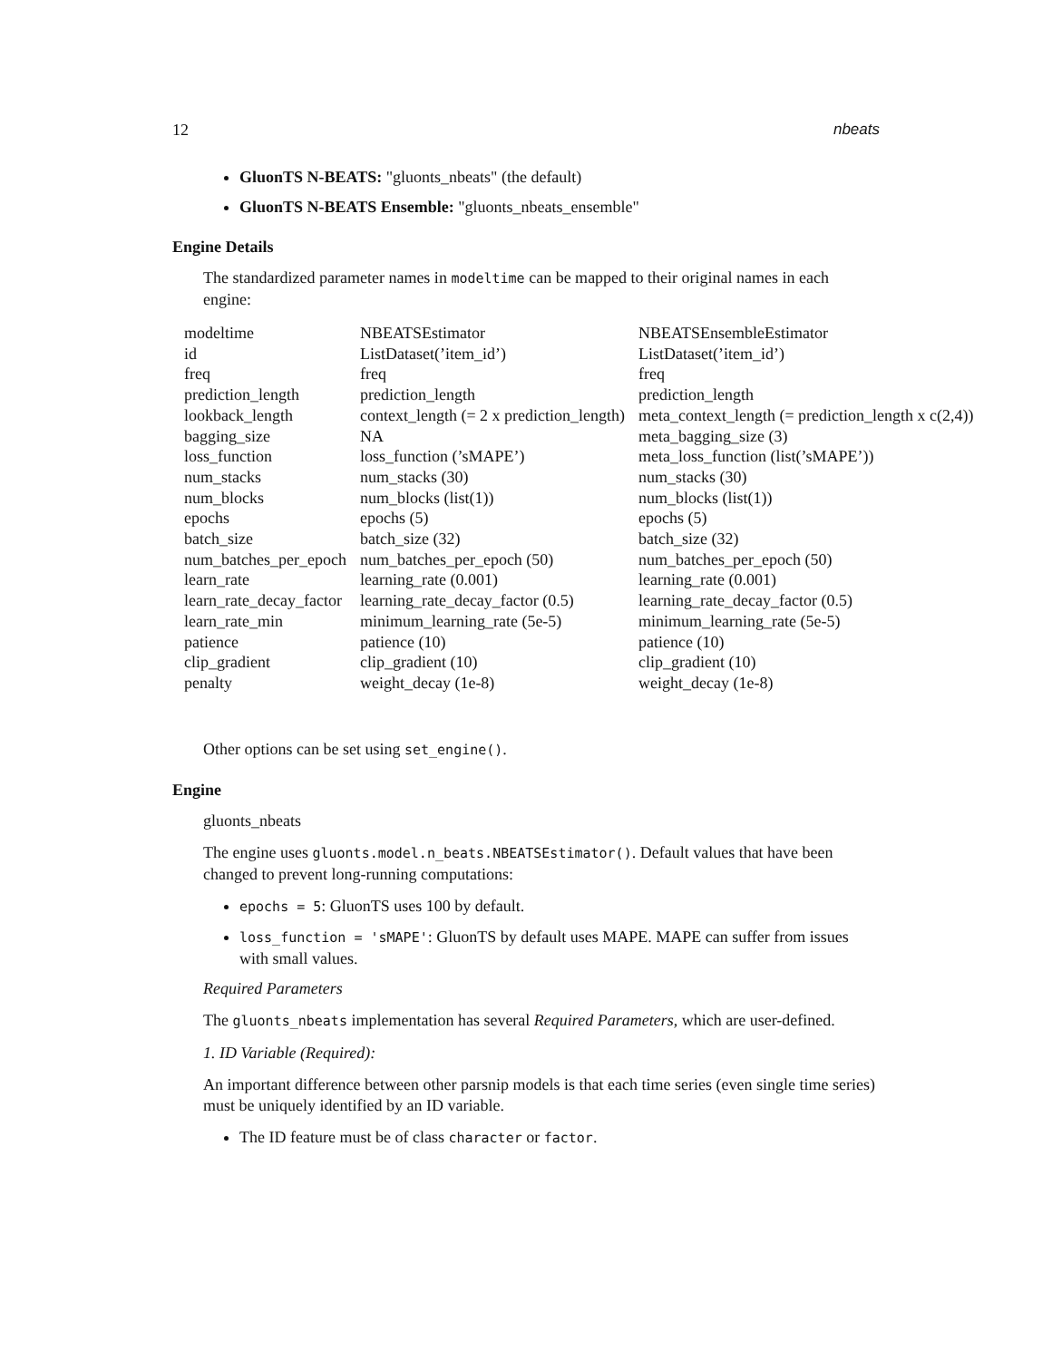12 nbeats
GluonTS N-BEATS: "gluonts_nbeats" (the default)
GluonTS N-BEATS Ensemble: "gluonts_nbeats_ensemble"
Engine Details
The standardized parameter names in modeltime can be mapped to their original names in each engine:
| modeltime | NBEATSEstimator | NBEATSEnsembleEstimator |
| id | ListDataset(’item_id’) | ListDataset(’item_id’) |
| freq | freq | freq |
| prediction_length | prediction_length | prediction_length |
| lookback_length | context_length (= 2 x prediction_length) | meta_context_length (= prediction_length x c(2,4)) |
| bagging_size | NA | meta_bagging_size (3) |
| loss_function | loss_function (’sMAPE’) | meta_loss_function (list(’sMAPE’)) |
| num_stacks | num_stacks (30) | num_stacks (30) |
| num_blocks | num_blocks (list(1)) | num_blocks (list(1)) |
| epochs | epochs (5) | epochs (5) |
| batch_size | batch_size (32) | batch_size (32) |
| num_batches_per_epoch | num_batches_per_epoch (50) | num_batches_per_epoch (50) |
| learn_rate | learning_rate (0.001) | learning_rate (0.001) |
| learn_rate_decay_factor | learning_rate_decay_factor (0.5) | learning_rate_decay_factor (0.5) |
| learn_rate_min | minimum_learning_rate (5e-5) | minimum_learning_rate (5e-5) |
| patience | patience (10) | patience (10) |
| clip_gradient | clip_gradient (10) | clip_gradient (10) |
| penalty | weight_decay (1e-8) | weight_decay (1e-8) |
Other options can be set using set_engine().
Engine
gluonts_nbeats
The engine uses gluonts.model.n_beats.NBEATSEstimator(). Default values that have been changed to prevent long-running computations:
epochs = 5: GluonTS uses 100 by default.
loss_function = 'sMAPE': GluonTS by default uses MAPE. MAPE can suffer from issues with small values.
Required Parameters
The gluonts_nbeats implementation has several Required Parameters, which are user-defined.
1. ID Variable (Required):
An important difference between other parsnip models is that each time series (even single time series) must be uniquely identified by an ID variable.
The ID feature must be of class character or factor.